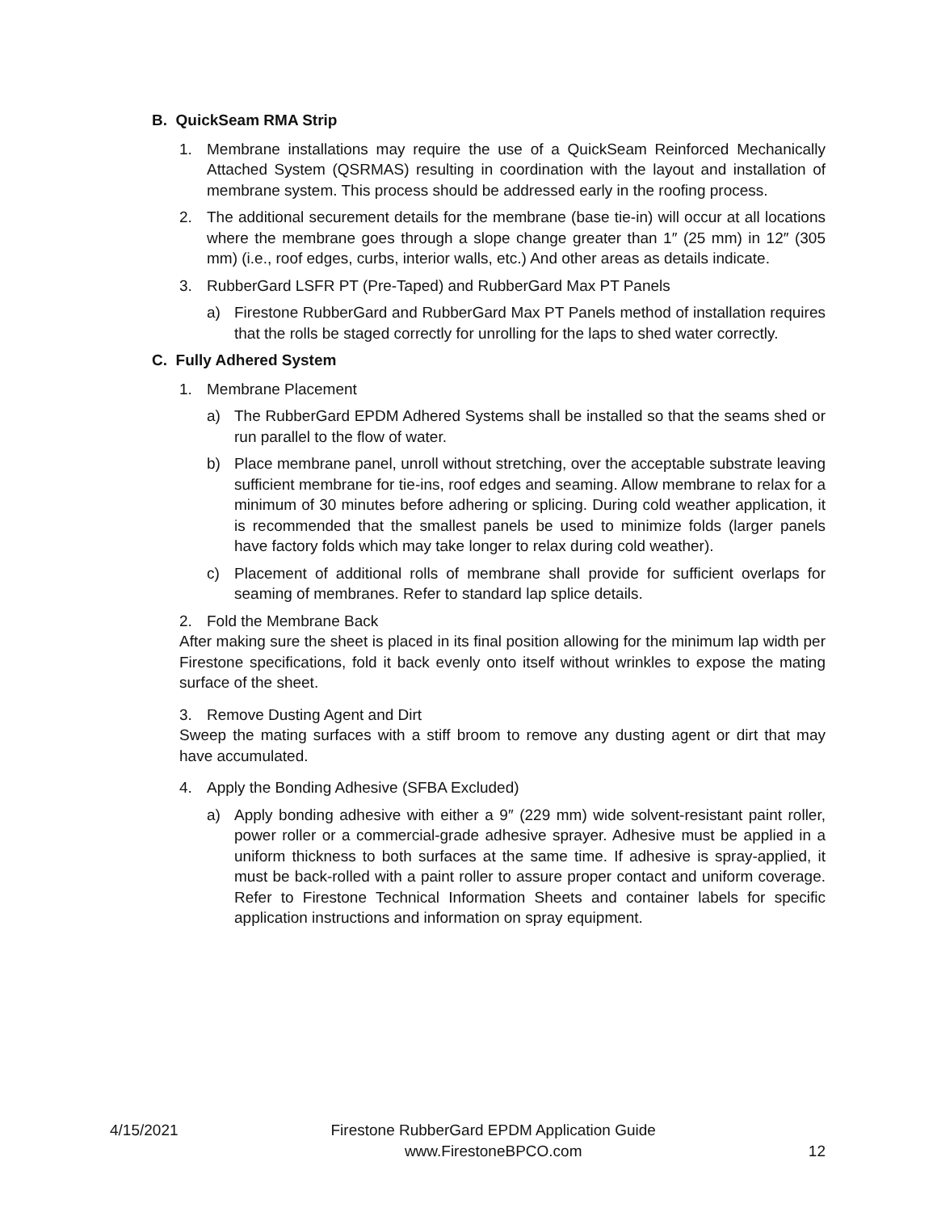B. QuickSeam RMA Strip
1. Membrane installations may require the use of a QuickSeam Reinforced Mechanically Attached System (QSRMAS) resulting in coordination with the layout and installation of membrane system. This process should be addressed early in the roofing process.
2. The additional securement details for the membrane (base tie-in) will occur at all locations where the membrane goes through a slope change greater than 1″ (25 mm) in 12″ (305 mm) (i.e., roof edges, curbs, interior walls, etc.) And other areas as details indicate.
3. RubberGard LSFR PT (Pre-Taped) and RubberGard Max PT Panels
a) Firestone RubberGard and RubberGard Max PT Panels method of installation requires that the rolls be staged correctly for unrolling for the laps to shed water correctly.
C. Fully Adhered System
1. Membrane Placement
a) The RubberGard EPDM Adhered Systems shall be installed so that the seams shed or run parallel to the flow of water.
b) Place membrane panel, unroll without stretching, over the acceptable substrate leaving sufficient membrane for tie-ins, roof edges and seaming. Allow membrane to relax for a minimum of 30 minutes before adhering or splicing. During cold weather application, it is recommended that the smallest panels be used to minimize folds (larger panels have factory folds which may take longer to relax during cold weather).
c) Placement of additional rolls of membrane shall provide for sufficient overlaps for seaming of membranes. Refer to standard lap splice details.
2. Fold the Membrane Back
After making sure the sheet is placed in its final position allowing for the minimum lap width per Firestone specifications, fold it back evenly onto itself without wrinkles to expose the mating surface of the sheet.
3. Remove Dusting Agent and Dirt
Sweep the mating surfaces with a stiff broom to remove any dusting agent or dirt that may have accumulated.
4. Apply the Bonding Adhesive (SFBA Excluded)
a) Apply bonding adhesive with either a 9″ (229 mm) wide solvent-resistant paint roller, power roller or a commercial-grade adhesive sprayer. Adhesive must be applied in a uniform thickness to both surfaces at the same time. If adhesive is spray-applied, it must be back-rolled with a paint roller to assure proper contact and uniform coverage. Refer to Firestone Technical Information Sheets and container labels for specific application instructions and information on spray equipment.
4/15/2021
Firestone RubberGard EPDM Application Guide
www.FirestoneBPCO.com
12